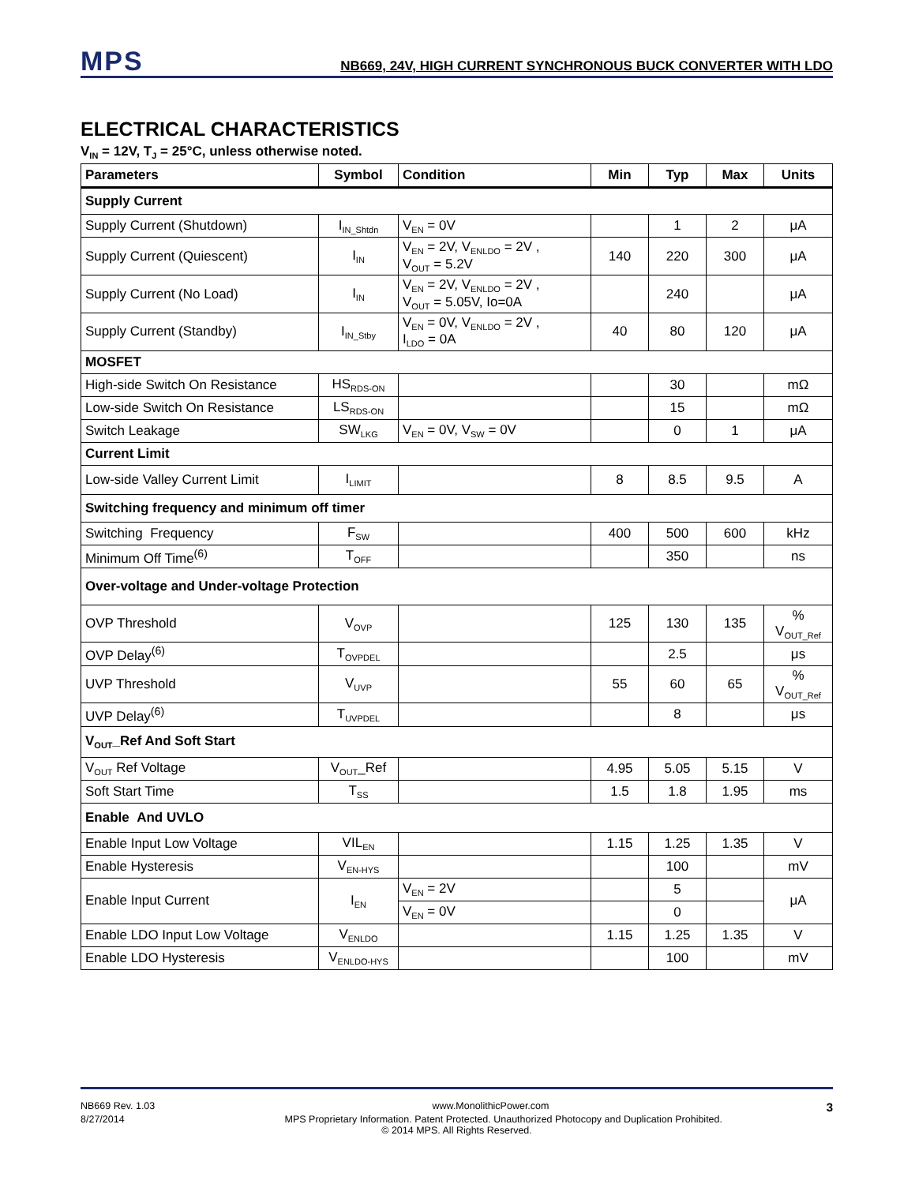MPS
NB669, 24V, HIGH CURRENT SYNCHRONOUS BUCK CONVERTER WITH LDO
ELECTRICAL CHARACTERISTICS
V<sub>IN</sub> = 12V, T<sub>J</sub> = 25°C, unless otherwise noted.
| Parameters | Symbol | Condition | Min | Typ | Max | Units |
| --- | --- | --- | --- | --- | --- | --- |
| Supply Current | | | | | | |
| Supply Current (Shutdown) | I<sub>IN_Shtdn</sub> | V<sub>EN</sub> = 0V | | 1 | 2 | μA |
| Supply Current (Quiescent) | I<sub>IN</sub> | V<sub>EN</sub> = 2V, V<sub>ENLDO</sub> = 2V , V<sub>OUT</sub> = 5.2V | 140 | 220 | 300 | μA |
| Supply Current (No Load) | I<sub>IN</sub> | V<sub>EN</sub> = 2V, V<sub>ENLDO</sub> = 2V , V<sub>OUT</sub> = 5.05V, Io=0A | | 240 | | μA |
| Supply Current (Standby) | I<sub>IN_Stby</sub> | V<sub>EN</sub> = 0V, V<sub>ENLDO</sub> = 2V , I<sub>LDO</sub> = 0A | 40 | 80 | 120 | μA |
| MOSFET | | | | | | |
| High-side Switch On Resistance | HS<sub>RDS-ON</sub> | | | 30 | | mΩ |
| Low-side Switch On Resistance | LS<sub>RDS-ON</sub> | | | 15 | | mΩ |
| Switch Leakage | SW<sub>LKG</sub> | V<sub>EN</sub> = 0V, V<sub>SW</sub> = 0V | | 0 | 1 | μA |
| Current Limit | | | | | | |
| Low-side Valley Current Limit | I<sub>LIMIT</sub> | | 8 | 8.5 | 9.5 | A |
| Switching frequency and minimum off timer | | | | | | |
| Switching Frequency | F<sub>SW</sub> | | 400 | 500 | 600 | kHz |
| Minimum Off Time<sup>(6)</sup> | T<sub>OFF</sub> | | | 350 | | ns |
| Over-voltage and Under-voltage Protection | | | | | | |
| OVP Threshold | V<sub>OVP</sub> | | 125 | 130 | 135 | % V<sub>OUT_Ref</sub> |
| OVP Delay<sup>(6)</sup> | T<sub>OVPDEL</sub> | | | 2.5 | | μs |
| UVP Threshold | V<sub>UVP</sub> | | 55 | 60 | 65 | % V<sub>OUT_Ref</sub> |
| UVP Delay<sup>(6)</sup> | T<sub>UVPDEL</sub> | | | 8 | | μs |
| V<sub>OUT</sub>_Ref And Soft Start | | | | | | |
| V<sub>OUT</sub> Ref Voltage | V<sub>OUT</sub>_Ref | | 4.95 | 5.05 | 5.15 | V |
| Soft Start Time | T<sub>SS</sub> | | 1.5 | 1.8 | 1.95 | ms |
| Enable And UVLO | | | | | | |
| Enable Input Low Voltage | VIL<sub>EN</sub> | | 1.15 | 1.25 | 1.35 | V |
| Enable Hysteresis | V<sub>EN-HYS</sub> | | | 100 | | mV |
| Enable Input Current | I<sub>EN</sub> | V<sub>EN</sub> = 2V | | 5 | | μA |
| | | V<sub>EN</sub> = 0V | | 0 | | |
| Enable LDO Input Low Voltage | V<sub>ENLDO</sub> | | 1.15 | 1.25 | 1.35 | V |
| Enable LDO Hysteresis | V<sub>ENLDO-HYS</sub> | | | 100 | | mV |
NB669 Rev. 1.03 www.MonolithicPower.com 3
8/27/2014 MPS Proprietary Information. Patent Protected. Unauthorized Photocopy and Duplication Prohibited.
© 2014 MPS. All Rights Reserved.